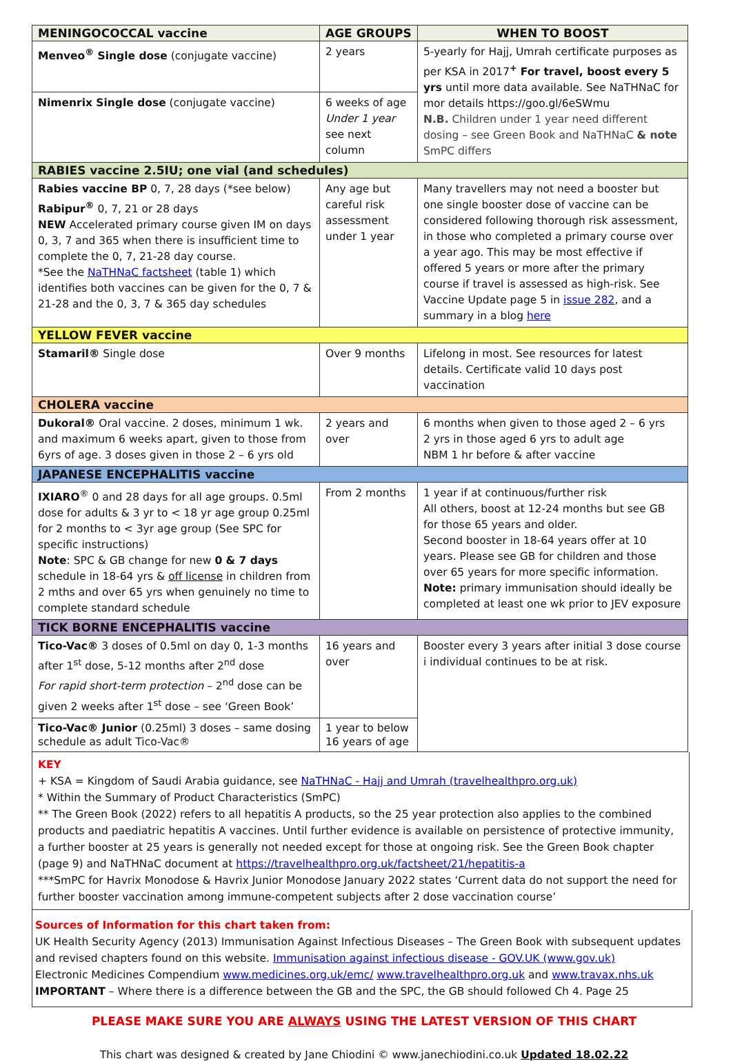| MENINGOCOCCAL vaccine | AGE GROUPS | WHEN TO BOOST |
| Menveo<sup>®</sup> Single dose (conjugate vaccine) | 2 years | 5-yearly for Hajj, Umrah certificate purposes as per KSA in 2017<sup>+</sup> For travel, boost every 5 yrs until more data available. See NaTHNaC for mor details https://goo.gl/6eSWmu N.B. Children under 1 year need different dosing – see Green Book and NaTHNaC & note SmPC differs |
| Nimenrix Single dose (conjugate vaccine) | 6 weeks of age Under 1 year see next column | |
| RABIES vaccine 2.5IU; one vial (and schedules) | | |
| Rabies vaccine BP 0, 7, 28 days (*see below) Rabipur<sup>®</sup> 0, 7, 21 or 28 days NEW Accelerated primary course given IM on days 0, 3, 7 and 365 when there is insufficient time to complete the 0, 7, 21-28 day course. *See the NaTHNaC factsheet (table 1) which identifies both vaccines can be given for the 0, 7 & 21-28 and the 0, 3, 7 & 365 day schedules | Any age but careful risk assessment under 1 year | Many travellers may not need a booster but one single booster dose of vaccine can be considered following thorough risk assessment, in those who completed a primary course over a year ago. This may be most effective if offered 5 years or more after the primary course if travel is assessed as high-risk. See Vaccine Update page 5 in issue 282 , and a summary in a blog here |
| YELLOW FEVER vaccine | | |
| Stamaril® Single dose | Over 9 months | Lifelong in most. See resources for latest details. Certificate valid 10 days post vaccination |
| CHOLERA vaccine | | |
| Dukoral® Oral vaccine. 2 doses, minimum 1 wk. and maximum 6 weeks apart, given to those from 6yrs of age. 3 doses given in those 2 – 6 yrs old | 2 years and over | 6 months when given to those aged 2 – 6 yrs 2 yrs in those aged 6 yrs to adult age NBM 1 hr before & after vaccine |
| JAPANESE ENCEPHALITIS vaccine | | |
| IXIARO<sup>®</sup> 0 and 28 days for all age groups. 0.5ml dose for adults & 3 yr to < 18 yr age group 0.25ml for 2 months to < 3yr age group (See SPC for specific instructions) Note : SPC & GB change for new 0 & 7 days schedule in 18-64 yrs & off license in children from 2 mths and over 65 yrs when genuinely no time to complete standard schedule | From 2 months | 1 year if at continuous/further risk All others, boost at 12-24 months but see GB for those 65 years and older. Second booster in 18-64 years offer at 10 years. Please see GB for children and those over 65 years for more specific information. Note: primary immunisation should ideally be completed at least one wk prior to JEV exposure |
| TICK BORNE ENCEPHALITIS vaccine | | |
| Tico-Vac® 3 doses of 0.5ml on day 0, 1-3 months after 1<sup>st</sup> dose, 5-12 months after 2<sup>nd</sup> dose For rapid short-term protection – 2<sup>nd</sup> dose can be given 2 weeks after 1<sup>st</sup> dose – see ‘Green Book’ | 16 years and over | Booster every 3 years after initial 3 dose course i individual continues to be at risk. |
| Tico-Vac® Junior (0.25ml) 3 doses – same dosing schedule as adult Tico-Vac® | 1 year to below 16 years of age | |
KEY
+ KSA = Kingdom of Saudi Arabia guidance, see NaTHNaC - Hajj and Umrah (travelhealthpro.org.uk)
* Within the Summary of Product Characteristics (SmPC)
** The Green Book (2022) refers to all hepatitis A products, so the 25 year protection also applies to the combined products and paediatric hepatitis A vaccines. Until further evidence is available on persistence of protective immunity, a further booster at 25 years is generally not needed except for those at ongoing risk. See the Green Book chapter (page 9) and NaTHNaC document at https://travelhealthpro.org.uk/factsheet/21/hepatitis-a
***SmPC for Havrix Monodose & Havrix Junior Monodose January 2022 states ‘Current data do not support the need for further booster vaccination among immune-competent subjects after 2 dose vaccination course’
Sources of Information for this chart taken from:
UK Health Security Agency (2013) Immunisation Against Infectious Diseases – The Green Book with subsequent updates and revised chapters found on this website. Immunisation against infectious disease - GOV.UK (www.gov.uk)
Electronic Medicines Compendium www.medicines.org.uk/emc/ www.travelhealthpro.org.uk and www.travax.nhs.uk
IMPORTANT – Where there is a difference between the GB and the SPC, the GB should followed Ch 4. Page 25
PLEASE MAKE SURE YOU ARE ALWAYS USING THE LATEST VERSION OF THIS CHART
This chart was designed & created by Jane Chiodini © www.janechiodini.co.uk Updated 18.02.22